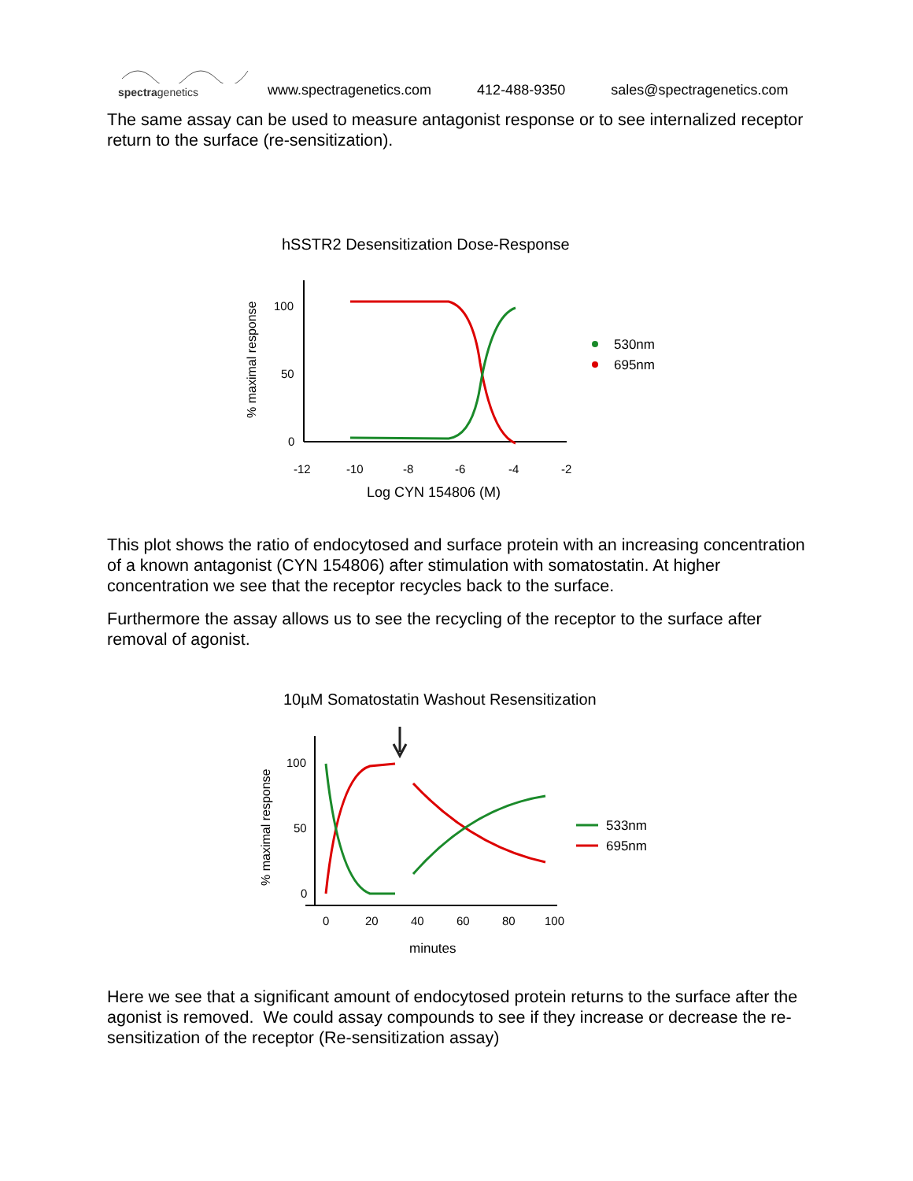spectragenetics
www.spectragenetics.com 412-488-9350 sales@spectragenetics.com
The same assay can be used to measure antagonist response or to see internalized receptor return to the surface (re-sensitization).
hSSTR2 Desensitization Dose-Response
% maximal response
100
50
0
-12
-10
-8
-6
-4
-2
Log CYN 154806 (M)
530nm
695nm
This plot shows the ratio of endocytosed and surface protein with an increasing concentration of a known antagonist (CYN 154806) after stimulation with somatostatin. At higher concentration we see that the receptor recycles back to the surface.
Furthermore the assay allows us to see the recycling of the receptor to the surface after removal of agonist.
10µM Somatostatin Washout Resensitization
% maximal response
100
50
0
0
20
40
60
80
100
minutes
533nm
695nm
Here we see that a significant amount of endocytosed protein returns to the surface after the agonist is removed. We could assay compounds to see if they increase or decrease the re-sensitization of the receptor (Re-sensitization assay)